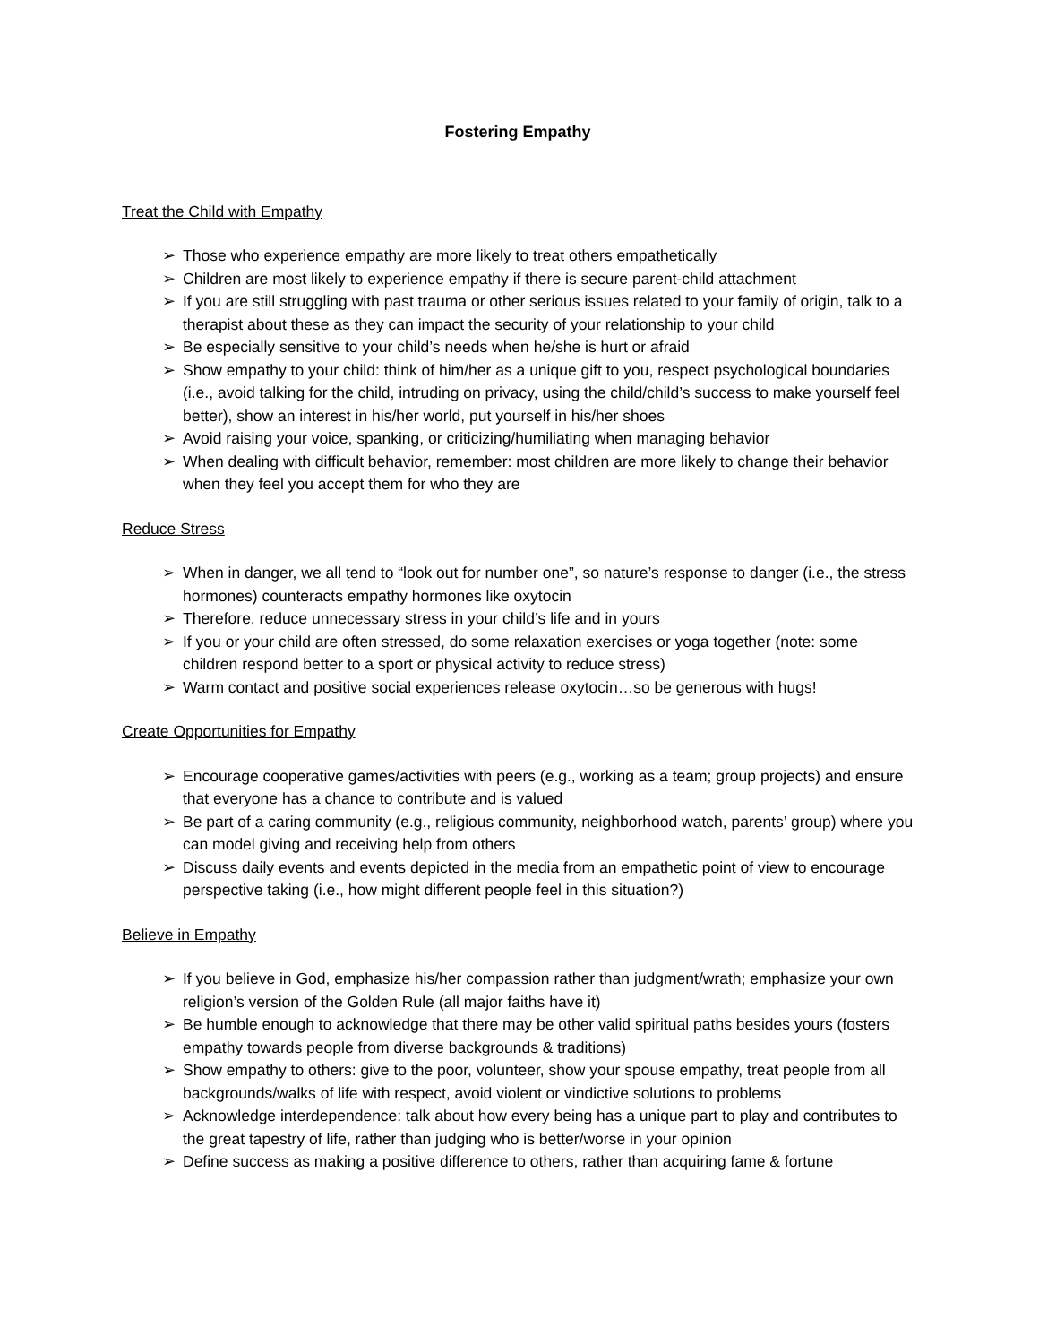Fostering Empathy
Treat the Child with Empathy
➢ Those who experience empathy are more likely to treat others empathetically
➢ Children are most likely to experience empathy if there is secure parent-child attachment
➢ If you are still struggling with past trauma or other serious issues related to your family of origin, talk to a therapist about these as they can impact the security of your relationship to your child
➢ Be especially sensitive to your child’s needs when he/she is hurt or afraid
➢ Show empathy to your child: think of him/her as a unique gift to you, respect psychological boundaries (i.e., avoid talking for the child, intruding on privacy, using the child/child’s success to make yourself feel better), show an interest in his/her world, put yourself in his/her shoes
➢ Avoid raising your voice, spanking, or criticizing/humiliating when managing behavior
➢ When dealing with difficult behavior, remember: most children are more likely to change their behavior when they feel you accept them for who they are
Reduce Stress
➢ When in danger, we all tend to “look out for number one”, so nature’s response to danger (i.e., the stress hormones) counteracts empathy hormones like oxytocin
➢ Therefore, reduce unnecessary stress in your child’s life and in yours
➢ If you or your child are often stressed, do some relaxation exercises or yoga together (note: some children respond better to a sport or physical activity to reduce stress)
➢ Warm contact and positive social experiences release oxytocin…so be generous with hugs!
Create Opportunities for Empathy
➢ Encourage cooperative games/activities with peers (e.g., working as a team; group projects) and ensure that everyone has a chance to contribute and is valued
➢ Be part of a caring community (e.g., religious community, neighborhood watch, parents’ group) where you can model giving and receiving help from others
➢ Discuss daily events and events depicted in the media from an empathetic point of view to encourage perspective taking (i.e., how might different people feel in this situation?)
Believe in Empathy
➢ If you believe in God, emphasize his/her compassion rather than judgment/wrath; emphasize your own religion’s version of the Golden Rule (all major faiths have it)
➢ Be humble enough to acknowledge that there may be other valid spiritual paths besides yours (fosters empathy towards people from diverse backgrounds & traditions)
➢ Show empathy to others: give to the poor, volunteer, show your spouse empathy, treat people from all backgrounds/walks of life with respect, avoid violent or vindictive solutions to problems
➢ Acknowledge interdependence: talk about how every being has a unique part to play and contributes to the great tapestry of life, rather than judging who is better/worse in your opinion
➢ Define success as making a positive difference to others, rather than acquiring fame & fortune